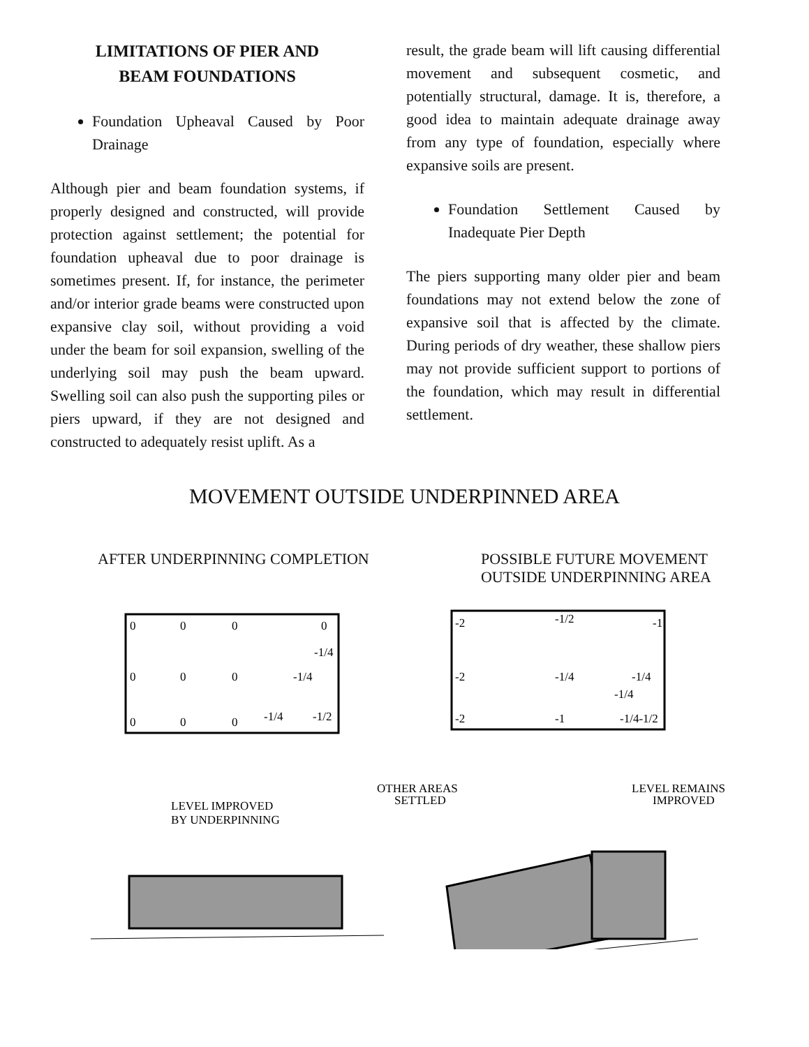LIMITATIONS OF PIER AND
BEAM FOUNDATIONS
Foundation Upheaval Caused by Poor Drainage
Although pier and beam foundation systems, if properly designed and constructed, will provide protection against settlement; the potential for foundation upheaval due to poor drainage is sometimes present. If, for instance, the perimeter and/or interior grade beams were constructed upon expansive clay soil, without providing a void under the beam for soil expansion, swelling of the underlying soil may push the beam upward. Swelling soil can also push the supporting piles or piers upward, if they are not designed and constructed to adequately resist uplift. As a
result, the grade beam will lift causing differential movement and subsequent cosmetic, and potentially structural, damage. It is, therefore, a good idea to maintain adequate drainage away from any type of foundation, especially where expansive soils are present.
Foundation Settlement Caused by Inadequate Pier Depth
The piers supporting many older pier and beam foundations may not extend below the zone of expansive soil that is affected by the climate. During periods of dry weather, these shallow piers may not provide sufficient support to portions of the foundation, which may result in differential settlement.
MOVEMENT OUTSIDE UNDERPINNED AREA
AFTER UNDERPINNING COMPLETION POSSIBLE FUTURE MOVEMENT
OUTSIDE UNDERPINNING AREA
0
0
0
0
-1/4
0
0
0
-1/4
-1/4
-1/2
0
0
0
LEVEL IMPROVED
BY UNDERPINNING
-2
-1/2
-1
-2
-1/4
-1/4
-1/4
-2
-1
-1/4-1/2
OTHER AREAS
SETTLED
LEVEL REMAINS
IMPROVED